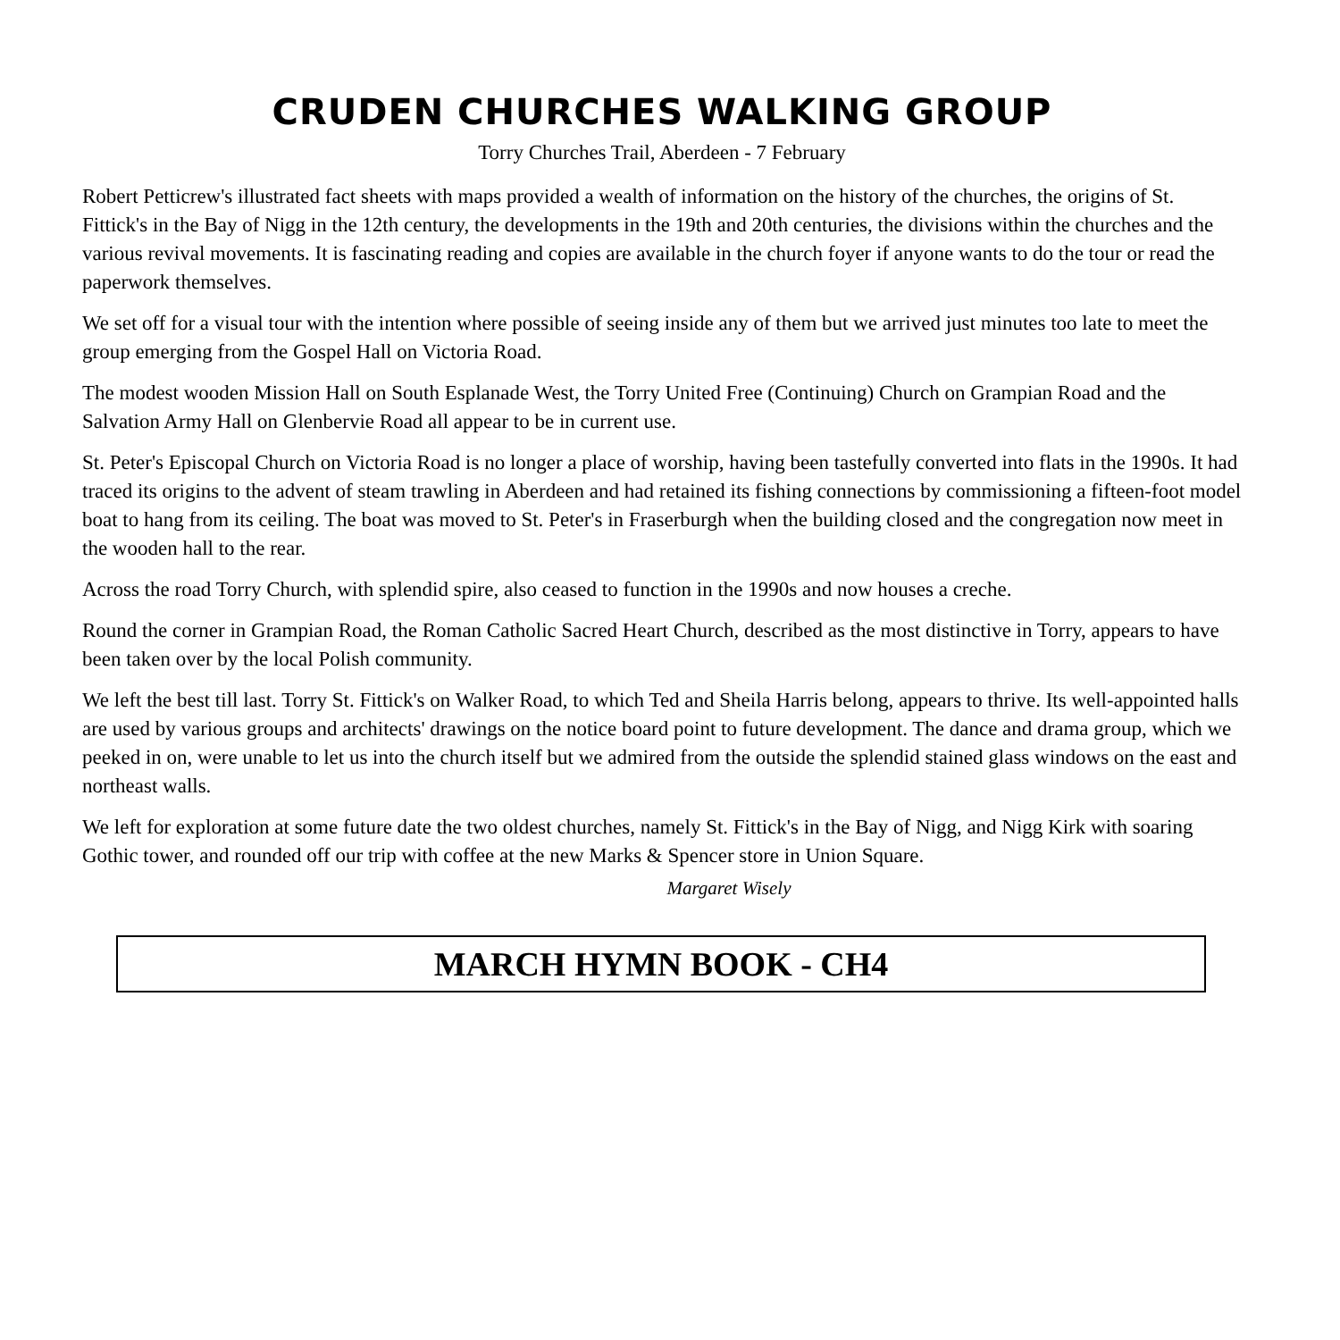CRUDEN CHURCHES WALKING GROUP
Torry Churches Trail, Aberdeen - 7 February
Robert Petticrew's illustrated fact sheets with maps provided a wealth of information on the history of the churches, the origins of St. Fittick's in the Bay of Nigg in the 12th century, the developments in the 19th and 20th centuries, the divisions within the churches and the various revival movements. It is fascinating reading and copies are available in the church foyer if anyone wants to do the tour or read the paperwork themselves.
We set off for a visual tour with the intention where possible of seeing inside any of them but we arrived just minutes too late to meet the group emerging from the Gospel Hall on Victoria Road.
The modest wooden Mission Hall on South Esplanade West, the Torry United Free (Continuing) Church on Grampian Road and the Salvation Army Hall on Glenbervie Road all appear to be in current use.
St. Peter's Episcopal Church on Victoria Road is no longer a place of worship, having been tastefully converted into flats in the 1990s. It had traced its origins to the advent of steam trawling in Aberdeen and had retained its fishing connections by commissioning a fifteen-foot model boat to hang from its ceiling. The boat was moved to St. Peter's in Fraserburgh when the building closed and the congregation now meet in the wooden hall to the rear.
Across the road Torry Church, with splendid spire, also ceased to function in the 1990s and now houses a creche.
Round the corner in Grampian Road, the Roman Catholic Sacred Heart Church, described as the most distinctive in Torry, appears to have been taken over by the local Polish community.
We left the best till last. Torry St. Fittick's on Walker Road, to which Ted and Sheila Harris belong, appears to thrive. Its well-appointed halls are used by various groups and architects' drawings on the notice board point to future development. The dance and drama group, which we peeked in on, were unable to let us into the church itself but we admired from the outside the splendid stained glass windows on the east and northeast walls.
We left for exploration at some future date the two oldest churches, namely St. Fittick's in the Bay of Nigg, and Nigg Kirk with soaring Gothic tower, and rounded off our trip with coffee at the new Marks & Spencer store in Union Square.
Margaret Wisely
MARCH HYMN BOOK - CH4